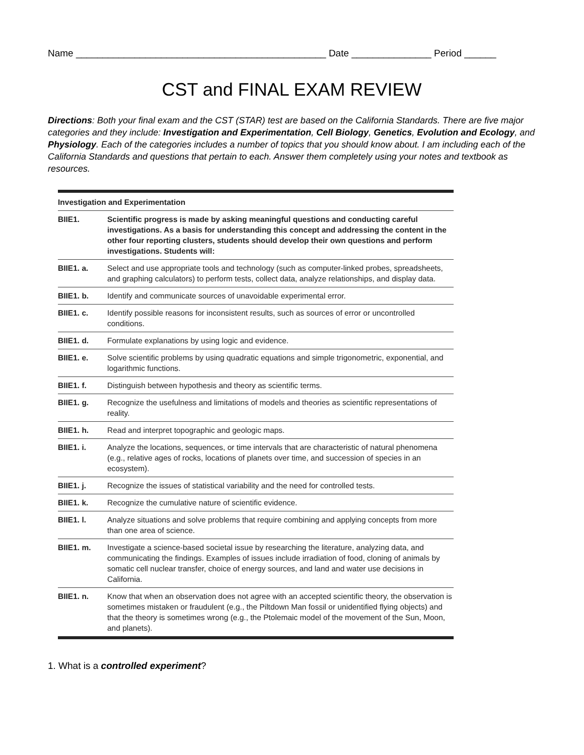Name _______________________________________________ Date _______________ Period ______
CST and FINAL EXAM REVIEW
Directions: Both your final exam and the CST (STAR) test are based on the California Standards. There are five major categories and they include: Investigation and Experimentation, Cell Biology, Genetics, Evolution and Ecology, and Physiology. Each of the categories includes a number of topics that you should know about. I am including each of the California Standards and questions that pertain to each. Answer them completely using your notes and textbook as resources.
| Investigation and Experimentation | |
| --- | --- |
| BIIE1. | Scientific progress is made by asking meaningful questions and conducting careful investigations. As a basis for understanding this concept and addressing the content in the other four reporting clusters, students should develop their own questions and perform investigations. Students will: |
| BIIE1. a. | Select and use appropriate tools and technology (such as computer-linked probes, spreadsheets, and graphing calculators) to perform tests, collect data, analyze relationships, and display data. |
| BIIE1. b. | Identify and communicate sources of unavoidable experimental error. |
| BIIE1. c. | Identify possible reasons for inconsistent results, such as sources of error or uncontrolled conditions. |
| BIIE1. d. | Formulate explanations by using logic and evidence. |
| BIIE1. e. | Solve scientific problems by using quadratic equations and simple trigonometric, exponential, and logarithmic functions. |
| BIIE1. f. | Distinguish between hypothesis and theory as scientific terms. |
| BIIE1. g. | Recognize the usefulness and limitations of models and theories as scientific representations of reality. |
| BIIE1. h. | Read and interpret topographic and geologic maps. |
| BIIE1. i. | Analyze the locations, sequences, or time intervals that are characteristic of natural phenomena (e.g., relative ages of rocks, locations of planets over time, and succession of species in an ecosystem). |
| BIIE1. j. | Recognize the issues of statistical variability and the need for controlled tests. |
| BIIE1. k. | Recognize the cumulative nature of scientific evidence. |
| BIIE1. l. | Analyze situations and solve problems that require combining and applying concepts from more than one area of science. |
| BIIE1. m. | Investigate a science-based societal issue by researching the literature, analyzing data, and communicating the findings. Examples of issues include irradiation of food, cloning of animals by somatic cell nuclear transfer, choice of energy sources, and land and water use decisions in California. |
| BIIE1. n. | Know that when an observation does not agree with an accepted scientific theory, the observation is sometimes mistaken or fraudulent (e.g., the Piltdown Man fossil or unidentified flying objects) and that the theory is sometimes wrong (e.g., the Ptolemaic model of the movement of the Sun, Moon, and planets). |
1. What is a controlled experiment?